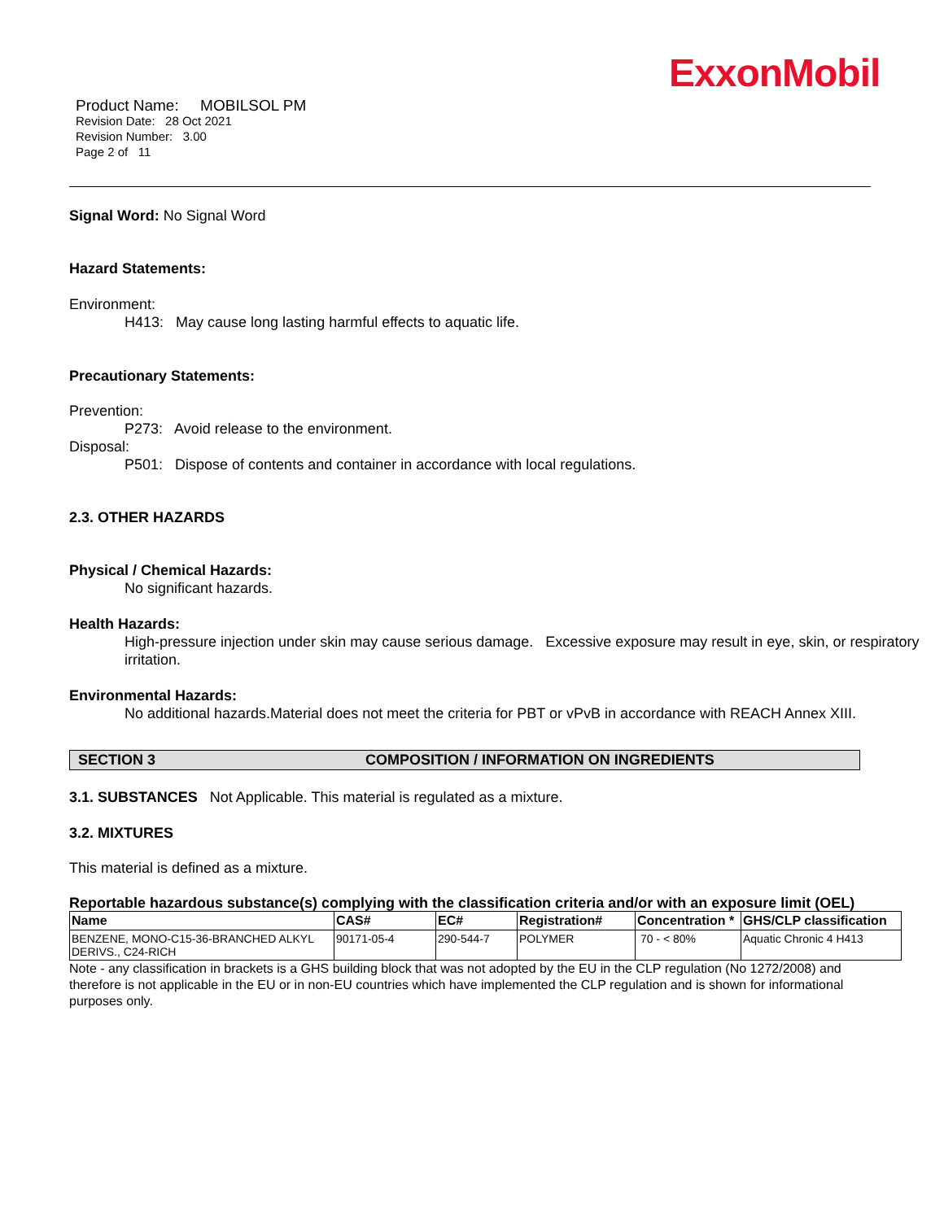ExxonMobil
Product Name: MOBILSOL PM
Revision Date: 28 Oct 2021
Revision Number: 3.00
Page 2 of 11
Signal Word: No Signal Word
Hazard Statements:
Environment:
H413: May cause long lasting harmful effects to aquatic life.
Precautionary Statements:
Prevention:
P273: Avoid release to the environment.
Disposal:
P501: Dispose of contents and container in accordance with local regulations.
2.3. OTHER HAZARDS
Physical / Chemical Hazards:
No significant hazards.
Health Hazards:
High-pressure injection under skin may cause serious damage. Excessive exposure may result in eye, skin, or respiratory irritation.
Environmental Hazards:
No additional hazards.Material does not meet the criteria for PBT or vPvB in accordance with REACH Annex XIII.
SECTION 3 COMPOSITION / INFORMATION ON INGREDIENTS
3.1. SUBSTANCES Not Applicable. This material is regulated as a mixture.
3.2. MIXTURES
This material is defined as a mixture.
Reportable hazardous substance(s) complying with the classification criteria and/or with an exposure limit (OEL)
| Name | CAS# | EC# | Registration# | Concentration * | GHS/CLP classification |
| --- | --- | --- | --- | --- | --- |
| BENZENE, MONO-C15-36-BRANCHED ALKYL DERIVS., C24-RICH | 90171-05-4 | 290-544-7 | POLYMER | 70 - < 80% | Aquatic Chronic 4 H413 |
Note - any classification in brackets is a GHS building block that was not adopted by the EU in the CLP regulation (No 1272/2008) and therefore is not applicable in the EU or in non-EU countries which have implemented the CLP regulation and is shown for informational purposes only.